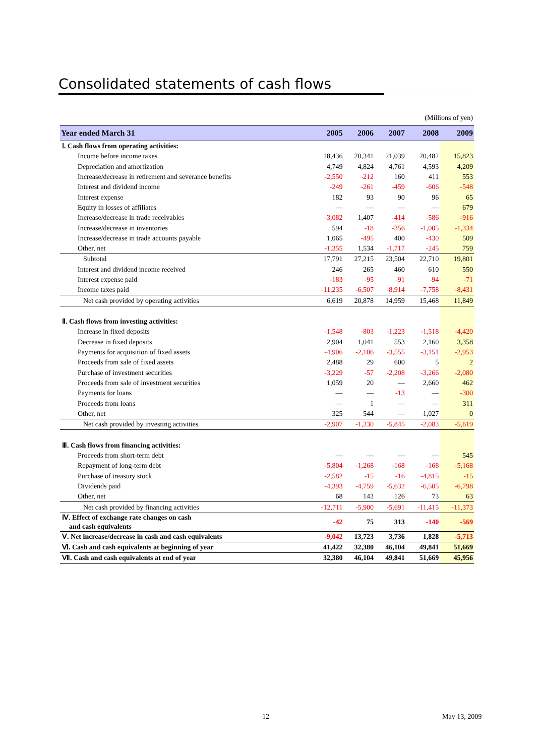Consolidated statements of cash flows
(Millions of yen)
| Year ended March 31 | 2005 | 2006 | 2007 | 2008 | 2009 |
| --- | --- | --- | --- | --- | --- |
| Ⅰ. Cash flows from operating activities: | | | | | |
| Income before income taxes | 18,436 | 20,341 | 21,039 | 20,482 | 15,823 |
| Depreciation and amortization | 4,749 | 4,824 | 4,761 | 4,593 | 4,209 |
| Increase/decrease in retirement and severance benefits | -2,550 | -212 | 160 | 411 | 553 |
| Interest and dividend income | -249 | -261 | -459 | -606 | -548 |
| Interest expense | 182 | 93 | 90 | 96 | 65 |
| Equity in losses of affiliates | — | — | — | — | 679 |
| Increase/decrease in trade receivables | -3,082 | 1,407 | -414 | -586 | -916 |
| Increase/decrease in inventories | 594 | -18 | -356 | -1,005 | -1,334 |
| Increase/decrease in trade accounts payable | 1,065 | -495 | 400 | -430 | 509 |
| Other, net | -1,355 | 1,534 | -1,717 | -245 | 759 |
| Subtotal | 17,791 | 27,215 | 23,504 | 22,710 | 19,801 |
| Interest and dividend income received | 246 | 265 | 460 | 610 | 550 |
| Interest expense paid | -183 | -95 | -91 | -94 | -71 |
| Income taxes paid | -11,235 | -6,507 | -8,914 | -7,758 | -8,431 |
| Net cash provided by operating activities | 6,619 | 20,878 | 14,959 | 15,468 | 11,849 |
| Ⅱ. Cash flows from investing activities: | | | | | |
| Increase in fixed deposits | -1,548 | -803 | -1,223 | -1,518 | -4,420 |
| Decrease in fixed deposits | 2,904 | 1,041 | 553 | 2,160 | 3,358 |
| Payments for acquisition of fixed assets | -4,906 | -2,106 | -3,555 | -3,151 | -2,953 |
| Proceeds from sale of fixed assets | 2,488 | 29 | 600 | 5 | 2 |
| Purchase of investment securities | -3,229 | -57 | -2,208 | -3,266 | -2,080 |
| Proceeds from sale of investment securities | 1,059 | 20 | — | 2,660 | 462 |
| Payments for loans | — | — | -13 | — | -300 |
| Proceeds from loans | — | 1 | — | — | 311 |
| Other, net | 325 | 544 | — | 1,027 | 0 |
| Net cash provided by investing activities | -2,907 | -1,330 | -5,845 | -2,083 | -5,619 |
| Ⅲ. Cash flows from financing activities: | | | | | |
| Proceeds from short-term debt | — | — | — | — | 545 |
| Repayment of long-term debt | -5,804 | -1,268 | -168 | -168 | -5,168 |
| Purchase of treasury stock | -2,582 | -15 | -16 | -4,815 | -15 |
| Dividends paid | -4,393 | -4,759 | -5,632 | -6,505 | -6,798 |
| Other, net | 68 | 143 | 126 | 73 | 63 |
| Net cash provided by financing activities | -12,711 | -5,900 | -5,691 | -11,415 | -11,373 |
| Ⅳ. Effect of exchange rate changes on cash and cash equivalents | -42 | 75 | 313 | -140 | -569 |
| Ⅴ. Net increase/decrease in cash and cash equivalents | -9,042 | 13,723 | 3,736 | 1,828 | -5,713 |
| Ⅵ. Cash and cash equivalents at beginning of year | 41,422 | 32,380 | 46,104 | 49,841 | 51,669 |
| Ⅶ. Cash and cash equivalents at end of year | 32,380 | 46,104 | 49,841 | 51,669 | 45,956 |
12 May 13, 2009